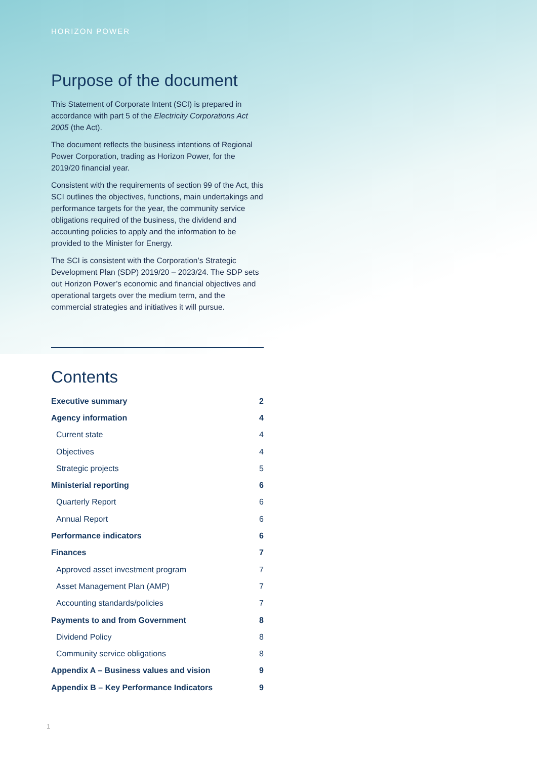HORIZON POWER
Purpose of the document
This Statement of Corporate Intent (SCI) is prepared in accordance with part 5 of the Electricity Corporations Act 2005 (the Act).
The document reflects the business intentions of Regional Power Corporation, trading as Horizon Power, for the 2019/20 financial year.
Consistent with the requirements of section 99 of the Act, this SCI outlines the objectives, functions, main undertakings and performance targets for the year, the community service obligations required of the business, the dividend and accounting policies to apply and the information to be provided to the Minister for Energy.
The SCI is consistent with the Corporation’s Strategic Development Plan (SDP) 2019/20 – 2023/24. The SDP sets out Horizon Power’s economic and financial objectives and operational targets over the medium term, and the commercial strategies and initiatives it will pursue.
Contents
Executive summary 2
Agency information 4
Current state 4
Objectives 4
Strategic projects 5
Ministerial reporting 6
Quarterly Report 6
Annual Report 6
Performance indicators 6
Finances 7
Approved asset investment program 7
Asset Management Plan (AMP) 7
Accounting standards/policies 7
Payments to and from Government 8
Dividend Policy 8
Community service obligations 8
Appendix A – Business values and vision 9
Appendix B – Key Performance Indicators 9
1